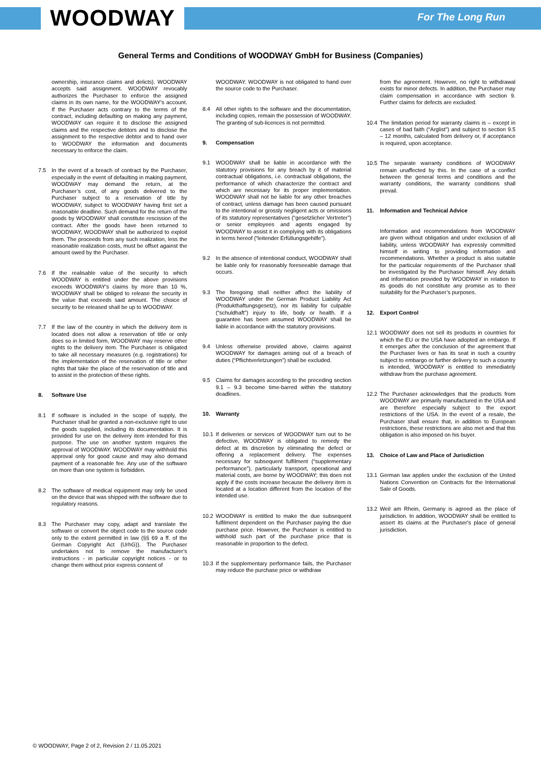WOODWAY For The Long Run
General Terms and Conditions of WOODWAY GmbH for Business (Companies)
ownership, insurance claims and delicts). WOODWAY accepts said assignment. WOODWAY revocably authorizes the Purchaser to enforce the assigned claims in its own name, for the WOODWAY's account. If the Purchaser acts contrary to the terms of the contract, including defaulting on making any payment, WOODWAY can require it to disclose the assigned claims and the respective debtors and to disclose the assignment to the respective debtor and to hand over to WOODWAY the information and documents necessary to enforce the claim.
7.5 In the event of a breach of contract by the Purchaser, especially in the event of defaulting in making payment, WOODWAY may demand the return, at the Purchaser’s cost, of any goods delivered to the Purchaser subject to a reservation of title by WOODWAY, subject to WOODWAY having first set a reasonable deadline. Such demand for the return of the goods by WOODWAY shall constitute rescission of the contract. After the goods have been returned to WOODWAY, WOODWAY shall be authorized to exploit them. The proceeds from any such realization, less the reasonable realization costs, must be offset against the amount owed by the Purchaser.
7.6 If the realisable value of the security to which WOODWAY is entitled under the above provisions exceeds WOODWAY's claims by more than 10 %, WOODWAY shall be obliged to release the security in the value that exceeds said amount. The choice of security to be released shall be up to WOODWAY.
7.7 If the law of the country in which the delivery item is located does not allow a reservation of title or only does so in limited form, WOODWAY may reserve other rights to the delivery item. The Purchaser is obligated to take all necessary measures (e.g. registrations) for the implementation of the reservation of title or other rights that take the place of the reservation of title and to assist in the protection of these rights.
8. Software Use
8.1 If software is included in the scope of supply, the Purchaser shall be granted a non-exclusive right to use the goods supplied, including its documentation. It is provided for use on the delivery item intended for this purpose. The use on another system requires the approval of WOODWAY. WOODWAY may withhold this approval only for good cause and may also demand payment of a reasonable fee. Any use of the software on more than one system is forbidden.
8.2 The software of medical equipment may only be used on the device that was shipped with the software due to regulatory reasons.
8.3 The Purchaser may copy, adapt and translate the software or convert the object code to the source code only to the extent permitted in law (§§ 69 a ff. of the German Copyright Act (UrhG)). The Purchaser undertakes not to remove the manufacturer's instructions - in particular copyright notices - or to change them without prior express consent of
WOODWAY. WOODWAY is not obligated to hand over the source code to the Purchaser.
8.4 All other rights to the software and the documentation, including copies, remain the possession of WOODWAY. The granting of sub-licences is not permitted.
9. Compensation
9.1 WOODWAY shall be liable in accordance with the statutory provisions for any breach by it of material contractual obligations, i.e. contractual obligations, the performance of which characterize the contract and which are necessary for its proper implementation. WOODWAY shall not be liable for any other breaches of contract, unless damage has been caused pursuant to the intentional or grossly negligent acts or omissions of its statutory representatives (“gesetzlicher Vertreter”) or senior employees and agents engaged by WOODWAY to assist it in complying with its obligations in terms hereof (“leitender Erfüllungsgehilfe”).
9.2 In the absence of intentional conduct, WOODWAY shall be liable only for reasonably foreseeable damage that occurs.
9.3 The foregoing shall neither affect the liability of WOODWAY under the German Product Liability Act (Produkthaftungsgesetz), nor its liability for culpable (“schuldhaft”) injury to life, body or health. If a guarantee has been assumed WOODWAY shall be liable in accordance with the statutory provisions.
9.4 Unless otherwise provided above, claims against WOODWAY for damages arising out of a breach of duties (“Pflichtverletzungen”) shall be excluded.
9.5 Claims for damages according to the preceding section 9.1 – 9.3 become time-barred within the statutory deadlines.
10. Warranty
10.1 If deliveries or services of WOODWAY turn out to be defective, WOODWAY is obligated to remedy the defect at its discretion by eliminating the defect or offering a replacement delivery. The expenses necessary for subsequent fulfilment (“supplementary performance”), particularly transport, operational and material costs, are borne by WOODWAY; this does not apply if the costs increase because the delivery item is located at a location different from the location of the intended use.
10.2 WOODWAY is entitled to make the due subsequent fulfilment dependent on the Purchaser paying the due purchase price. However, the Purchaser is entitled to withhold such part of the purchase price that is reasonable in proportion to the defect.
10.3 If the supplementary performance fails, the Purchaser may reduce the purchase price or withdraw
from the agreement. However, no right to withdrawal exists for minor defects. In addition, the Purchaser may claim compensation in accordance with section 9. Further claims for defects are excluded.
10.4 The limitation period for warranty claims is – except in cases of bad faith (“Arglist”) and subject to section 9.5 – 12 months, calculated from delivery or, if acceptance is required, upon acceptance.
10.5 The separate warranty conditions of WOODWAY remain unaffected by this. In the case of a conflict between the general terms and conditions and the warranty conditions, the warranty conditions shall prevail.
11. Information and Technical Advice
Information and recommendations from WOODWAY are given without obligation and under exclusion of all liability, unless WOODWAY has expressly committed himself in writing to providing information and recommendations. Whether a product is also suitable for the particular requirements of the Purchaser shall be investigated by the Purchaser himself. Any details and information provided by WOODWAY in relation to its goods do not constitute any promise as to their suitability for the Purchaser’s purposes.
12. Export Control
12.1 WOODWAY does not sell its products in countries for which the EU or the USA have adopted an embargo. If it emerges after the conclusion of the agreement that the Purchaser lives or has its seat in such a country subject to embargo or further delivery to such a country is intended, WOODWAY is entitled to immediately withdraw from the purchase agreement.
12.2 The Purchaser acknowledges that the products from WOODWAY are primarily manufactured in the USA and are therefore especially subject to the export restrictions of the USA. In the event of a resale, the Purchaser shall ensure that, in addition to European restrictions, these restrictions are also met and that this obligation is also imposed on his buyer.
13. Choice of Law and Place of Jurisdiction
13.1 German law applies under the exclusion of the United Nations Convention on Contracts for the International Sale of Goods.
13.2 Weil am Rhein, Germany is agreed as the place of jurisdiction. In addition, WOODWAY shall be entitled to assert its claims at the Purchaser's place of general jurisdiction.
© WOODWAY, Page 2 of 2, Revision 2 / 11.05.2021